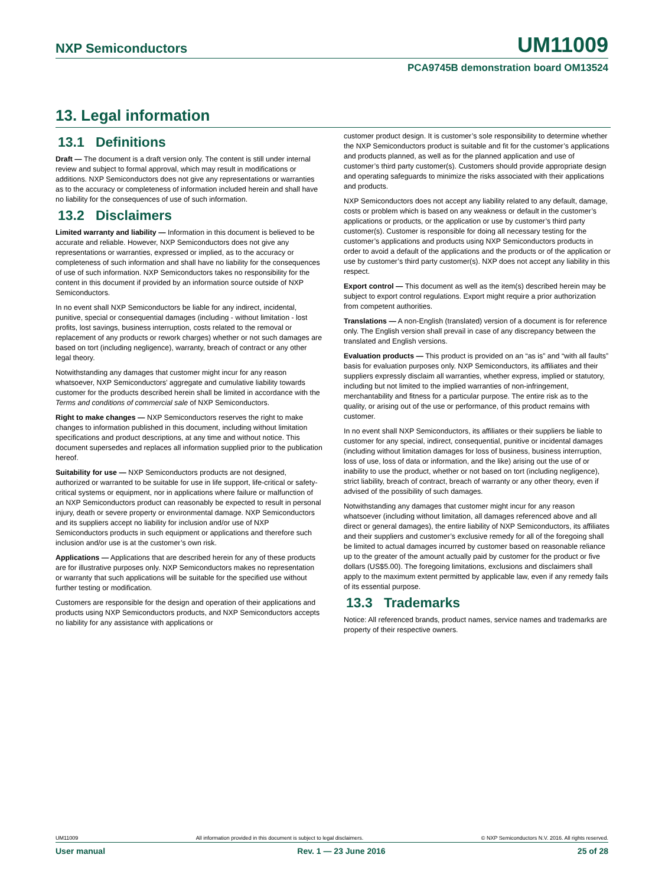NXP Semiconductors UM11009
PCA9745B demonstration board OM13524
13. Legal information
13.1 Definitions
Draft — The document is a draft version only. The content is still under internal review and subject to formal approval, which may result in modifications or additions. NXP Semiconductors does not give any representations or warranties as to the accuracy or completeness of information included herein and shall have no liability for the consequences of use of such information.
13.2 Disclaimers
Limited warranty and liability — Information in this document is believed to be accurate and reliable. However, NXP Semiconductors does not give any representations or warranties, expressed or implied, as to the accuracy or completeness of such information and shall have no liability for the consequences of use of such information. NXP Semiconductors takes no responsibility for the content in this document if provided by an information source outside of NXP Semiconductors.
In no event shall NXP Semiconductors be liable for any indirect, incidental, punitive, special or consequential damages (including - without limitation - lost profits, lost savings, business interruption, costs related to the removal or replacement of any products or rework charges) whether or not such damages are based on tort (including negligence), warranty, breach of contract or any other legal theory.
Notwithstanding any damages that customer might incur for any reason whatsoever, NXP Semiconductors’ aggregate and cumulative liability towards customer for the products described herein shall be limited in accordance with the Terms and conditions of commercial sale of NXP Semiconductors.
Right to make changes — NXP Semiconductors reserves the right to make changes to information published in this document, including without limitation specifications and product descriptions, at any time and without notice. This document supersedes and replaces all information supplied prior to the publication hereof.
Suitability for use — NXP Semiconductors products are not designed, authorized or warranted to be suitable for use in life support, life-critical or safety-critical systems or equipment, nor in applications where failure or malfunction of an NXP Semiconductors product can reasonably be expected to result in personal injury, death or severe property or environmental damage. NXP Semiconductors and its suppliers accept no liability for inclusion and/or use of NXP Semiconductors products in such equipment or applications and therefore such inclusion and/or use is at the customer’s own risk.
Applications — Applications that are described herein for any of these products are for illustrative purposes only. NXP Semiconductors makes no representation or warranty that such applications will be suitable for the specified use without further testing or modification.
Customers are responsible for the design and operation of their applications and products using NXP Semiconductors products, and NXP Semiconductors accepts no liability for any assistance with applications or
customer product design. It is customer’s sole responsibility to determine whether the NXP Semiconductors product is suitable and fit for the customer’s applications and products planned, as well as for the planned application and use of customer’s third party customer(s). Customers should provide appropriate design and operating safeguards to minimize the risks associated with their applications and products.
NXP Semiconductors does not accept any liability related to any default, damage, costs or problem which is based on any weakness or default in the customer’s applications or products, or the application or use by customer’s third party customer(s). Customer is responsible for doing all necessary testing for the customer’s applications and products using NXP Semiconductors products in order to avoid a default of the applications and the products or of the application or use by customer’s third party customer(s). NXP does not accept any liability in this respect.
Export control — This document as well as the item(s) described herein may be subject to export control regulations. Export might require a prior authorization from competent authorities.
Translations — A non-English (translated) version of a document is for reference only. The English version shall prevail in case of any discrepancy between the translated and English versions.
Evaluation products — This product is provided on an “as is” and “with all faults” basis for evaluation purposes only. NXP Semiconductors, its affiliates and their suppliers expressly disclaim all warranties, whether express, implied or statutory, including but not limited to the implied warranties of non-infringement, merchantability and fitness for a particular purpose. The entire risk as to the quality, or arising out of the use or performance, of this product remains with customer.
In no event shall NXP Semiconductors, its affiliates or their suppliers be liable to customer for any special, indirect, consequential, punitive or incidental damages (including without limitation damages for loss of business, business interruption, loss of use, loss of data or information, and the like) arising out the use of or inability to use the product, whether or not based on tort (including negligence), strict liability, breach of contract, breach of warranty or any other theory, even if advised of the possibility of such damages.
Notwithstanding any damages that customer might incur for any reason whatsoever (including without limitation, all damages referenced above and all direct or general damages), the entire liability of NXP Semiconductors, its affiliates and their suppliers and customer’s exclusive remedy for all of the foregoing shall be limited to actual damages incurred by customer based on reasonable reliance up to the greater of the amount actually paid by customer for the product or five dollars (US$5.00). The foregoing limitations, exclusions and disclaimers shall apply to the maximum extent permitted by applicable law, even if any remedy fails of its essential purpose.
13.3 Trademarks
Notice: All referenced brands, product names, service names and trademarks are property of their respective owners.
UM11009 All information provided in this document is subject to legal disclaimers. © NXP Semiconductors N.V. 2016. All rights reserved.
User manual Rev. 1 — 23 June 2016 25 of 28